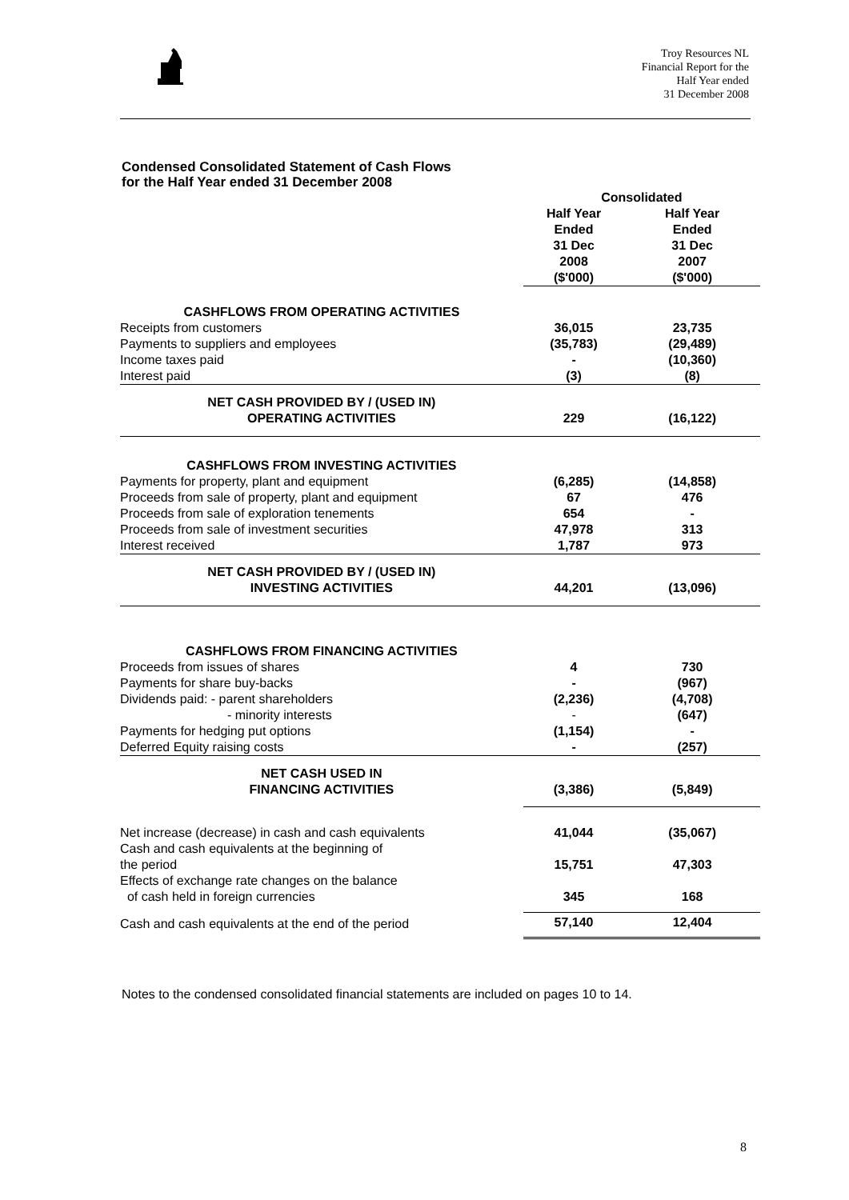Troy Resources NL
Financial Report for the
Half Year ended
31 December 2008
Condensed Consolidated Statement of Cash Flows
for the Half Year ended 31 December 2008
| | Consolidated | |
| | Half Year Ended 31 Dec 2008 ($'000) | Half Year Ended 31 Dec 2007 ($'000) |
| CASHFLOWS FROM OPERATING ACTIVITIES | | |
| Receipts from customers | 36,015 | 23,735 |
| Payments to suppliers and employees | (35,783) | (29,489) |
| Income taxes paid | - | ( 10,360) |
| Interest paid | (3) | (8) |
| NET CASH PROVIDED BY / (USED IN) OPERATING ACTIVITIES | 229 | (16,122) |
| CASHFLOWS FROM INVESTING ACTIVITIES | | |
| Payments for property, plant and equipment | (6,285) | (14,858) |
| Proceeds from sale of property, plant and equipment | 67 | 476 |
| Proceeds from sale of exploration tenements | 654 | - |
| Proceeds from sale of investment securities | 47,978 | 313 |
| Interest received | 1,787 | 973 |
| NET CASH PROVIDED BY / (USED IN) INVESTING ACTIVITIES | 44,201 | (13,096) |
| CASHFLOWS FROM FINANCING ACTIVITIES | | |
| Proceeds from issues of shares | 4 | 730 |
| Payments for share buy-backs | - | (967) |
| Dividends paid: - parent shareholders | (2,236) | (4,708) |
| - minority interests | - | (647) |
| Payments for hedging put options | (1,154) | - |
| Deferred Equity raising costs | - | (257) |
| NET CASH USED IN FINANCING ACTIVITIES | (3,386) | (5,849) |
| Net increase (decrease) in cash and cash equivalents | 41,044 | (35,067) |
| Cash and cash equivalents at the beginning of the period | 15,751 | 47,303 |
| Effects of exchange rate changes on the balance of cash held in foreign currencies | 345 | 168 |
| Cash and cash equivalents at the end of the period | 57,140 | 12,404 |
Notes to the condensed consolidated financial statements are included on pages 10 to 14.
8